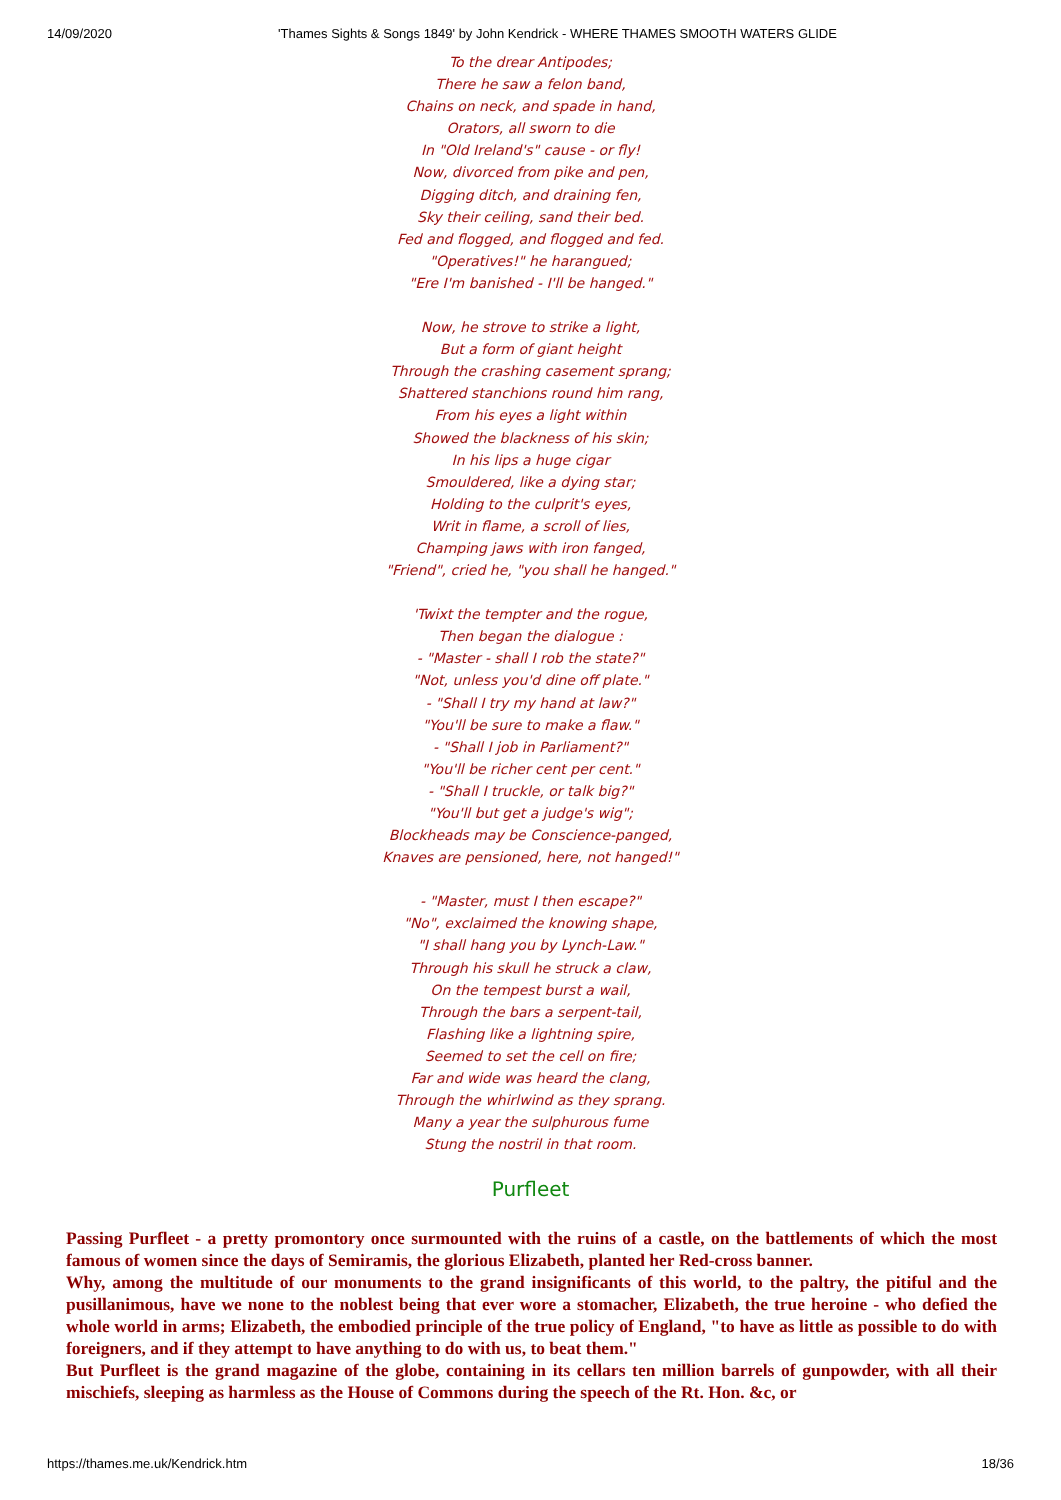14/09/2020 'Thames Sights & Songs 1849' by John Kendrick - WHERE THAMES SMOOTH WATERS GLIDE
To the drear Antipodes;
There he saw a felon band,
Chains on neck, and spade in hand,
Orators, all sworn to die
In "Old Ireland's" cause - or fly!
Now, divorced from pike and pen,
Digging ditch, and draining fen,
Sky their ceiling, sand their bed.
Fed and flogged, and flogged and fed.
"Operatives!" he harangued;
"Ere I'm banished - I'll be hanged."
Now, he strove to strike a light,
But a form of giant height
Through the crashing casement sprang;
Shattered stanchions round him rang,
From his eyes a light within
Showed the blackness of his skin;
In his lips a huge cigar
Smouldered, like a dying star;
Holding to the culprit's eyes,
Writ in flame, a scroll of lies,
Champing jaws with iron fanged,
"Friend", cried he, "you shall he hanged."
'Twixt the tempter and the rogue,
Then began the dialogue :
- "Master - shall I rob the state?"
"Not, unless you'd dine off plate."
- "Shall I try my hand at law?"
"You'll be sure to make a flaw."
- "Shall I job in Parliament?"
"You'll be richer cent per cent."
- "Shall I truckle, or talk big?"
"You'll but get a judge's wig";
Blockheads may be Conscience-panged,
Knaves are pensioned, here, not hanged!"
- "Master, must I then escape?"
"No", exclaimed the knowing shape,
"I shall hang you by Lynch-Law."
Through his skull he struck a claw,
On the tempest burst a wail,
Through the bars a serpent-tail,
Flashing like a lightning spire,
Seemed to set the cell on fire;
Far and wide was heard the clang,
Through the whirlwind as they sprang.
Many a year the sulphurous fume
Stung the nostril in that room.
Purfleet
Passing Purfleet - a pretty promontory once surmounted with the ruins of a castle, on the battlements of which the most famous of women since the days of Semiramis, the glorious Elizabeth, planted her Red-cross banner.
Why, among the multitude of our monuments to the grand insignificants of this world, to the paltry, the pitiful and the pusillanimous, have we none to the noblest being that ever wore a stomacher, Elizabeth, the true heroine - who defied the whole world in arms; Elizabeth, the embodied principle of the true policy of England, "to have as little as possible to do with foreigners, and if they attempt to have anything to do with us, to beat them."
But Purfleet is the grand magazine of the globe, containing in its cellars ten million barrels of gunpowder, with all their mischiefs, sleeping as harmless as the House of Commons during the speech of the Rt. Hon. &c, or
https://thames.me.uk/Kendrick.htm 18/36